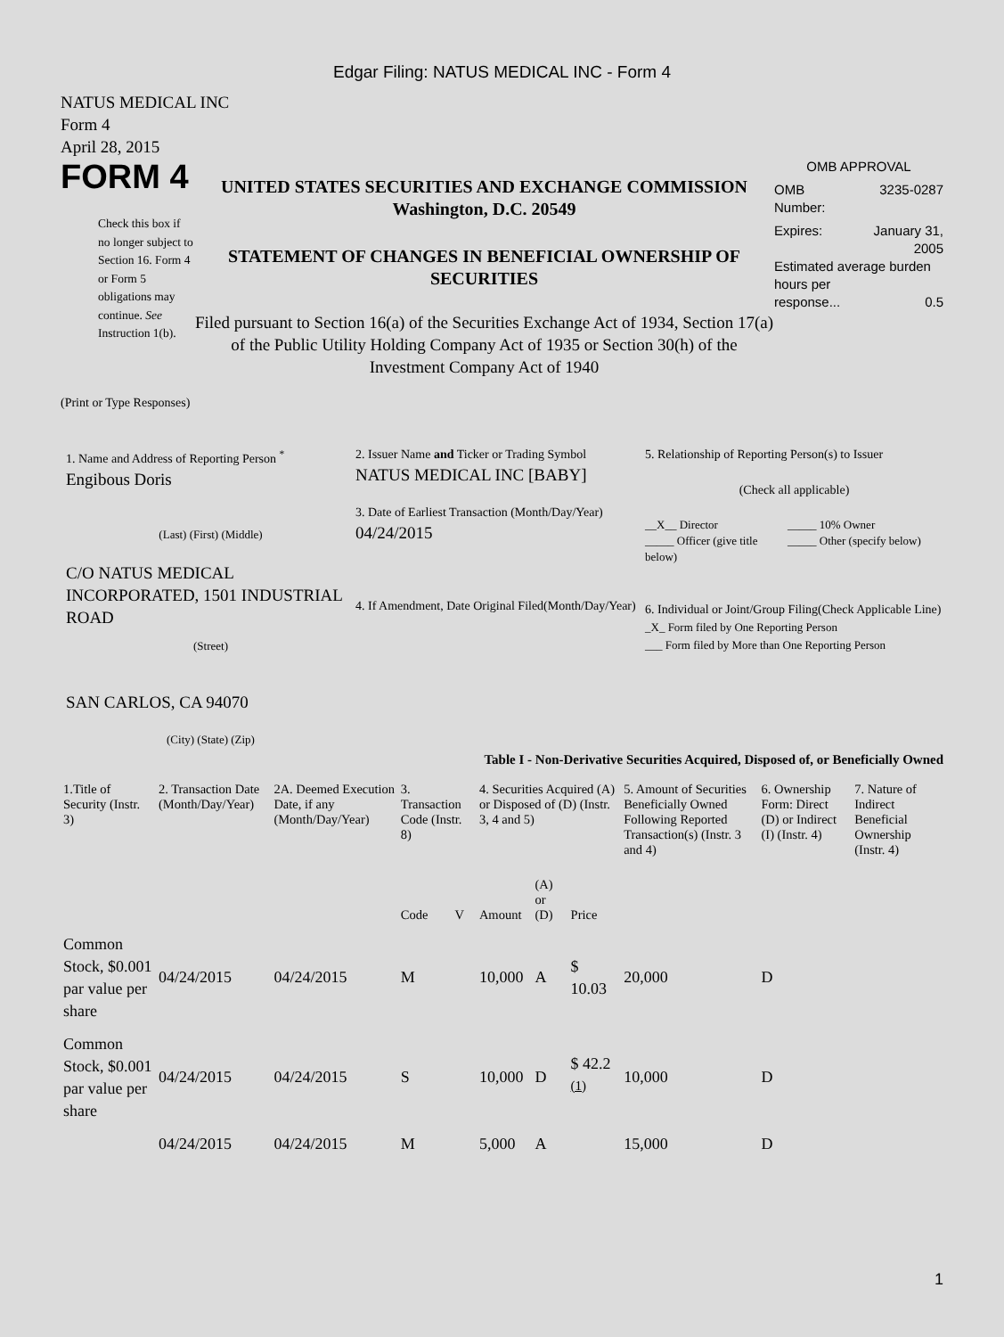Edgar Filing: NATUS MEDICAL INC - Form 4
NATUS MEDICAL INC
Form 4
April 28, 2015
FORM 4
Check this box if no longer subject to Section 16. Form 4 or Form 5 obligations may continue. See Instruction 1(b).
UNITED STATES SECURITIES AND EXCHANGE COMMISSION
Washington, D.C. 20549
STATEMENT OF CHANGES IN BENEFICIAL OWNERSHIP OF SECURITIES
Filed pursuant to Section 16(a) of the Securities Exchange Act of 1934, Section 17(a) of the Public Utility Holding Company Act of 1935 or Section 30(h) of the Investment Company Act of 1940
OMB APPROVAL
OMB
Number: 3235-0287
Expires: January 31,
2005
Estimated average burden hours per
response... 0.5
(Print or Type Responses)
1. Name and Address of Reporting Person <sup>*</sup>
Engibous Doris
(Last) (First) (Middle)
C/O NATUS MEDICAL INCORPORATED, 1501 INDUSTRIAL ROAD
(Street)
SAN CARLOS, CA 94070
(City) (State) (Zip)
2. Issuer Name and Ticker or Trading Symbol
NATUS MEDICAL INC [BABY]
3. Date of Earliest Transaction (Month/Day/Year)
04/24/2015
4. If Amendment, Date Original Filed(Month/Day/Year)
5. Relationship of Reporting Person(s) to Issuer
(Check all applicable)
__X__ Director
_____ Officer (give title below)
_____ 10% Owner
_____ Other (specify below)
6. Individual or Joint/Group Filing(Check Applicable Line)
_X_ Form filed by One Reporting Person
___ Form filed by More than One Reporting Person
Table I - Non-Derivative Securities Acquired, Disposed of, or Beneficially Owned
| 1.Title of Security (Instr. 3) | 2. Transaction Date (Month/Day/Year) | 2A. Deemed Execution Date, if any (Month/Day/Year) | 3. Transaction Code (Instr. 8) | | 4. Securities Acquired (A) or Disposed of (D) (Instr. 3, 4 and 5) | | | 5. Amount of Securities Beneficially Owned Following Reported Transaction(s) (Instr. 3 and 4) | 6. Ownership Form: Direct (D) or Indirect (I) (Instr. 4) | 7. Nature of Indirect Beneficial Ownership (Instr. 4) |
| --- | --- | --- | --- | --- | --- | --- | --- | --- | --- | --- |
| | | | Code | V | Amount | (A) or (D) | Price | | | |
| Common Stock, $0.001 par value per share | 04/24/2015 | 04/24/2015 | M | | 10,000 | A | $ 10.03 | 20,000 | D | |
| Common Stock, $0.001 par value per share | 04/24/2015 | 04/24/2015 | S | | 10,000 | D | $ 42.2 <sup>(1)</sup> | 10,000 | D | |
| | 04/24/2015 | 04/24/2015 | M | | 5,000 | A | | 15,000 | D | |
1